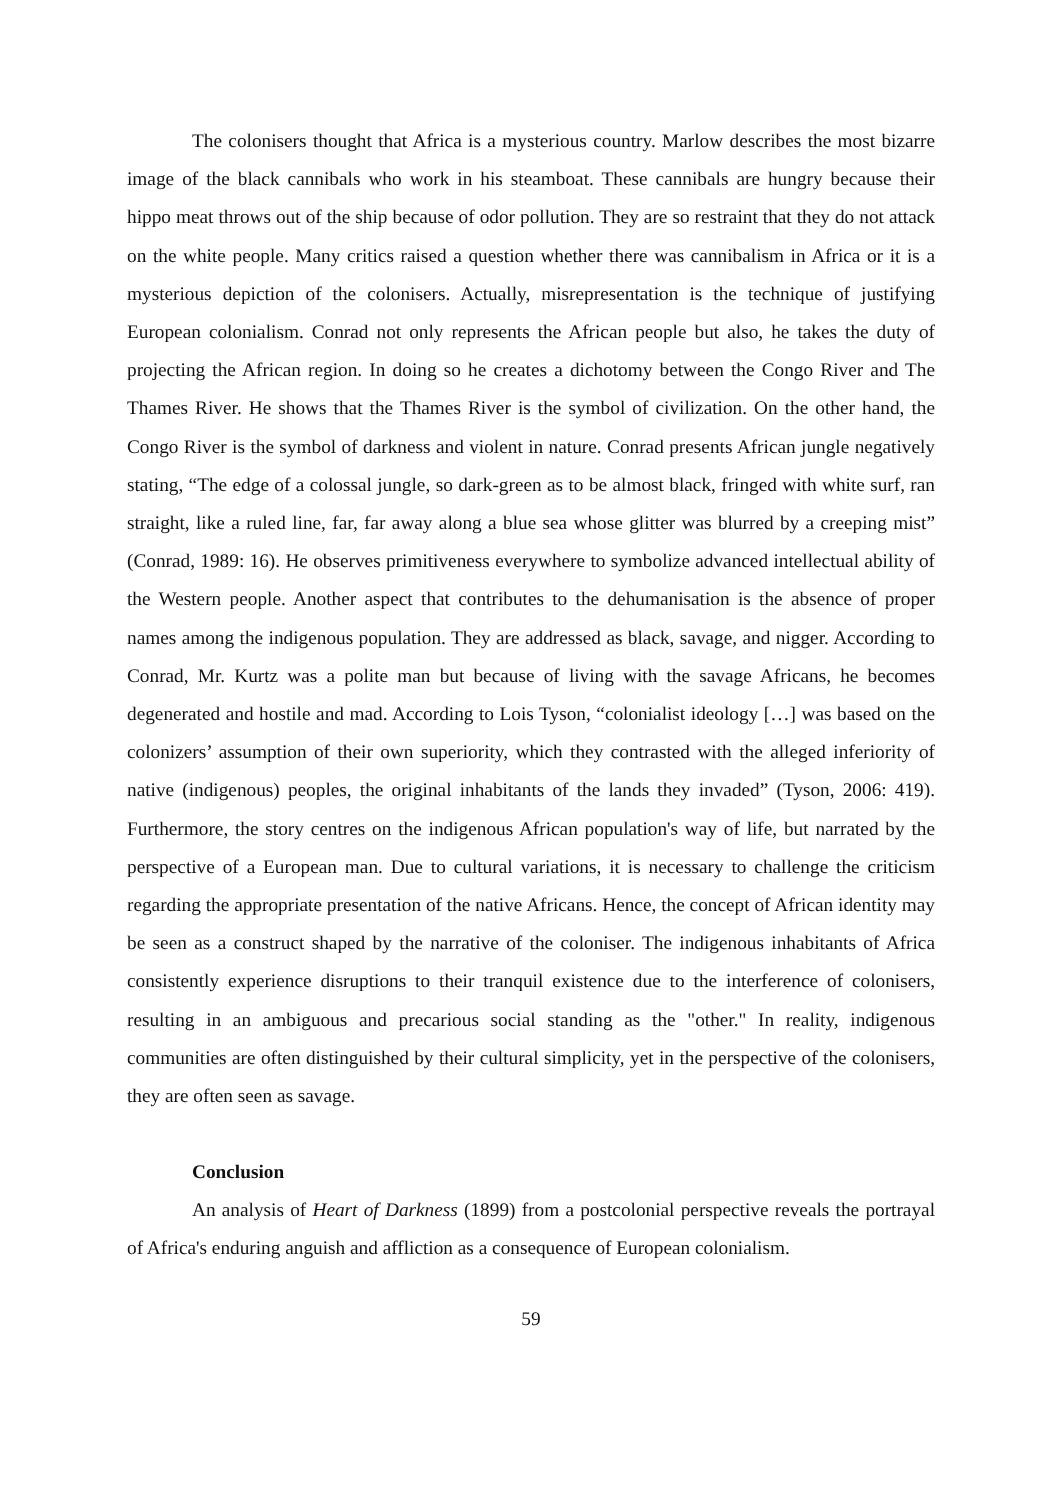The colonisers thought that Africa is a mysterious country. Marlow describes the most bizarre image of the black cannibals who work in his steamboat. These cannibals are hungry because their hippo meat throws out of the ship because of odor pollution. They are so restraint that they do not attack on the white people. Many critics raised a question whether there was cannibalism in Africa or it is a mysterious depiction of the colonisers. Actually, misrepresentation is the technique of justifying European colonialism. Conrad not only represents the African people but also, he takes the duty of projecting the African region. In doing so he creates a dichotomy between the Congo River and The Thames River. He shows that the Thames River is the symbol of civilization. On the other hand, the Congo River is the symbol of darkness and violent in nature. Conrad presents African jungle negatively stating, “The edge of a colossal jungle, so dark-green as to be almost black, fringed with white surf, ran straight, like a ruled line, far, far away along a blue sea whose glitter was blurred by a creeping mist” (Conrad, 1989: 16). He observes primitiveness everywhere to symbolize advanced intellectual ability of the Western people. Another aspect that contributes to the dehumanisation is the absence of proper names among the indigenous population. They are addressed as black, savage, and nigger. According to Conrad, Mr. Kurtz was a polite man but because of living with the savage Africans, he becomes degenerated and hostile and mad. According to Lois Tyson, “colonialist ideology […] was based on the colonizers’ assumption of their own superiority, which they contrasted with the alleged inferiority of native (indigenous) peoples, the original inhabitants of the lands they invaded” (Tyson, 2006: 419). Furthermore, the story centres on the indigenous African population's way of life, but narrated by the perspective of a European man. Due to cultural variations, it is necessary to challenge the criticism regarding the appropriate presentation of the native Africans. Hence, the concept of African identity may be seen as a construct shaped by the narrative of the coloniser. The indigenous inhabitants of Africa consistently experience disruptions to their tranquil existence due to the interference of colonisers, resulting in an ambiguous and precarious social standing as the "other." In reality, indigenous communities are often distinguished by their cultural simplicity, yet in the perspective of the colonisers, they are often seen as savage.
Conclusion
An analysis of Heart of Darkness (1899) from a postcolonial perspective reveals the portrayal of Africa's enduring anguish and affliction as a consequence of European colonialism.
59